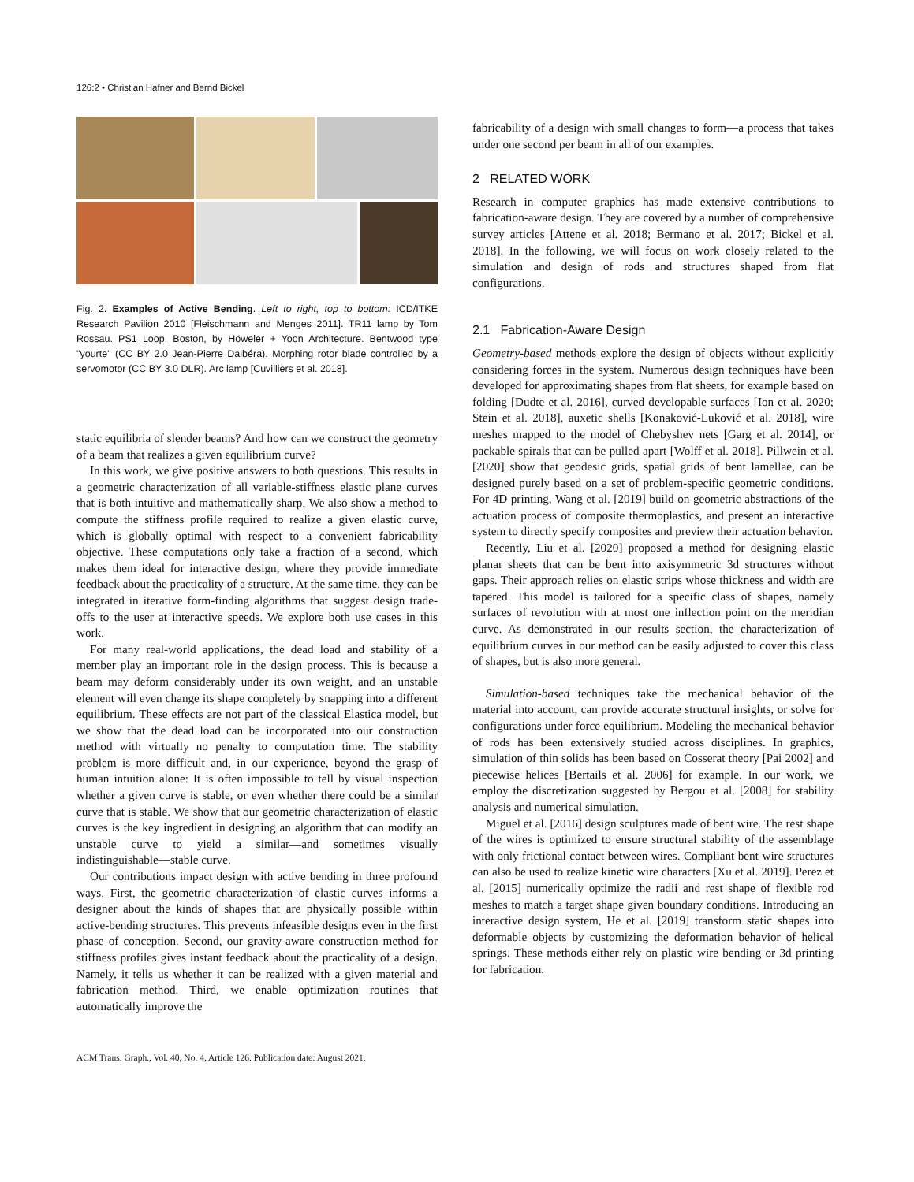126:2 • Christian Hafner and Bernd Bickel
Fig. 2. Examples of Active Bending. Left to right, top to bottom: ICD/ITKE Research Pavilion 2010 [Fleischmann and Menges 2011]. TR11 lamp by Tom Rossau. PS1 Loop, Boston, by Höweler + Yoon Architecture. Bentwood type "yourte" (CC BY 2.0 Jean-Pierre Dalbéra). Morphing rotor blade controlled by a servomotor (CC BY 3.0 DLR). Arc lamp [Cuvilliers et al. 2018].
static equilibria of slender beams? And how can we construct the geometry of a beam that realizes a given equilibrium curve?
In this work, we give positive answers to both questions. This results in a geometric characterization of all variable-stiffness elastic plane curves that is both intuitive and mathematically sharp. We also show a method to compute the stiffness profile required to realize a given elastic curve, which is globally optimal with respect to a convenient fabricability objective. These computations only take a fraction of a second, which makes them ideal for interactive design, where they provide immediate feedback about the practicality of a structure. At the same time, they can be integrated in iterative form-finding algorithms that suggest design trade-offs to the user at interactive speeds. We explore both use cases in this work.
For many real-world applications, the dead load and stability of a member play an important role in the design process. This is because a beam may deform considerably under its own weight, and an unstable element will even change its shape completely by snapping into a different equilibrium. These effects are not part of the classical Elastica model, but we show that the dead load can be incorporated into our construction method with virtually no penalty to computation time. The stability problem is more difficult and, in our experience, beyond the grasp of human intuition alone: It is often impossible to tell by visual inspection whether a given curve is stable, or even whether there could be a similar curve that is stable. We show that our geometric characterization of elastic curves is the key ingredient in designing an algorithm that can modify an unstable curve to yield a similar—and sometimes visually indistinguishable—stable curve.
Our contributions impact design with active bending in three profound ways. First, the geometric characterization of elastic curves informs a designer about the kinds of shapes that are physically possible within active-bending structures. This prevents infeasible designs even in the first phase of conception. Second, our gravity-aware construction method for stiffness profiles gives instant feedback about the practicality of a design. Namely, it tells us whether it can be realized with a given material and fabrication method. Third, we enable optimization routines that automatically improve the
fabricability of a design with small changes to form—a process that takes under one second per beam in all of our examples.
2 RELATED WORK
Research in computer graphics has made extensive contributions to fabrication-aware design. They are covered by a number of comprehensive survey articles [Attene et al. 2018; Bermano et al. 2017; Bickel et al. 2018]. In the following, we will focus on work closely related to the simulation and design of rods and structures shaped from flat configurations.
2.1 Fabrication-Aware Design
Geometry-based methods explore the design of objects without explicitly considering forces in the system. Numerous design techniques have been developed for approximating shapes from flat sheets, for example based on folding [Dudte et al. 2016], curved developable surfaces [Ion et al. 2020; Stein et al. 2018], auxetic shells [Konaković-Luković et al. 2018], wire meshes mapped to the model of Chebyshev nets [Garg et al. 2014], or packable spirals that can be pulled apart [Wolff et al. 2018]. Pillwein et al. [2020] show that geodesic grids, spatial grids of bent lamellae, can be designed purely based on a set of problem-specific geometric conditions. For 4D printing, Wang et al. [2019] build on geometric abstractions of the actuation process of composite thermoplastics, and present an interactive system to directly specify composites and preview their actuation behavior.
Recently, Liu et al. [2020] proposed a method for designing elastic planar sheets that can be bent into axisymmetric 3d structures without gaps. Their approach relies on elastic strips whose thickness and width are tapered. This model is tailored for a specific class of shapes, namely surfaces of revolution with at most one inflection point on the meridian curve. As demonstrated in our results section, the characterization of equilibrium curves in our method can be easily adjusted to cover this class of shapes, but is also more general.
Simulation-based techniques take the mechanical behavior of the material into account, can provide accurate structural insights, or solve for configurations under force equilibrium. Modeling the mechanical behavior of rods has been extensively studied across disciplines. In graphics, simulation of thin solids has been based on Cosserat theory [Pai 2002] and piecewise helices [Bertails et al. 2006] for example. In our work, we employ the discretization suggested by Bergou et al. [2008] for stability analysis and numerical simulation.
Miguel et al. [2016] design sculptures made of bent wire. The rest shape of the wires is optimized to ensure structural stability of the assemblage with only frictional contact between wires. Compliant bent wire structures can also be used to realize kinetic wire characters [Xu et al. 2019]. Perez et al. [2015] numerically optimize the radii and rest shape of flexible rod meshes to match a target shape given boundary conditions. Introducing an interactive design system, He et al. [2019] transform static shapes into deformable objects by customizing the deformation behavior of helical springs. These methods either rely on plastic wire bending or 3d printing for fabrication.
ACM Trans. Graph., Vol. 40, No. 4, Article 126. Publication date: August 2021.